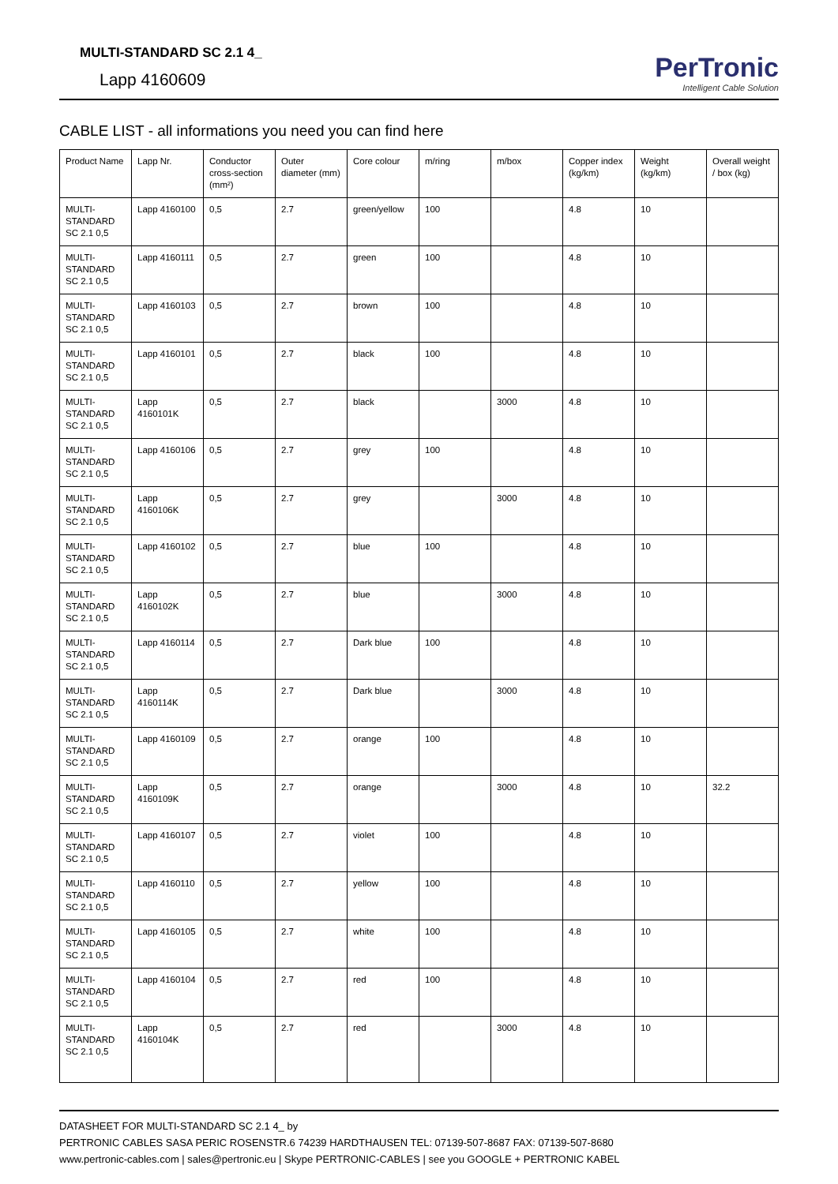MULTI-STANDARD SC 2.1 4_
Lapp 4160609
PerTronic
Intelligent Cable Solution
CABLE LIST - all informations you need you can find here
| Product Name | Lapp Nr. | Conductor cross-section (mm²) | Outer diameter (mm) | Core colour | m/ring | m/box | Copper index (kg/km) | Weight (kg/km) | Overall weight / box (kg) |
| --- | --- | --- | --- | --- | --- | --- | --- | --- | --- |
| MULTI-STANDARD SC 2.1 0,5 | Lapp 4160100 | 0,5 | 2.7 | green/yellow | 100 | | 4.8 | 10 | |
| MULTI-STANDARD SC 2.1 0,5 | Lapp 4160111 | 0,5 | 2.7 | green | 100 | | 4.8 | 10 | |
| MULTI-STANDARD SC 2.1 0,5 | Lapp 4160103 | 0,5 | 2.7 | brown | 100 | | 4.8 | 10 | |
| MULTI-STANDARD SC 2.1 0,5 | Lapp 4160101 | 0,5 | 2.7 | black | 100 | | 4.8 | 10 | |
| MULTI-STANDARD SC 2.1 0,5 | Lapp 4160101K | 0,5 | 2.7 | black | | 3000 | 4.8 | 10 | |
| MULTI-STANDARD SC 2.1 0,5 | Lapp 4160106 | 0,5 | 2.7 | grey | 100 | | 4.8 | 10 | |
| MULTI-STANDARD SC 2.1 0,5 | Lapp 4160106K | 0,5 | 2.7 | grey | | 3000 | 4.8 | 10 | |
| MULTI-STANDARD SC 2.1 0,5 | Lapp 4160102 | 0,5 | 2.7 | blue | 100 | | 4.8 | 10 | |
| MULTI-STANDARD SC 2.1 0,5 | Lapp 4160102K | 0,5 | 2.7 | blue | | 3000 | 4.8 | 10 | |
| MULTI-STANDARD SC 2.1 0,5 | Lapp 4160114 | 0,5 | 2.7 | Dark blue | 100 | | 4.8 | 10 | |
| MULTI-STANDARD SC 2.1 0,5 | Lapp 4160114K | 0,5 | 2.7 | Dark blue | | 3000 | 4.8 | 10 | |
| MULTI-STANDARD SC 2.1 0,5 | Lapp 4160109 | 0,5 | 2.7 | orange | 100 | | 4.8 | 10 | |
| MULTI-STANDARD SC 2.1 0,5 | Lapp 4160109K | 0,5 | 2.7 | orange | | 3000 | 4.8 | 10 | 32.2 |
| MULTI-STANDARD SC 2.1 0,5 | Lapp 4160107 | 0,5 | 2.7 | violet | 100 | | 4.8 | 10 | |
| MULTI-STANDARD SC 2.1 0,5 | Lapp 4160110 | 0,5 | 2.7 | yellow | 100 | | 4.8 | 10 | |
| MULTI-STANDARD SC 2.1 0,5 | Lapp 4160105 | 0,5 | 2.7 | white | 100 | | 4.8 | 10 | |
| MULTI-STANDARD SC 2.1 0,5 | Lapp 4160104 | 0,5 | 2.7 | red | 100 | | 4.8 | 10 | |
| MULTI-STANDARD SC 2.1 0,5 | Lapp 4160104K | 0,5 | 2.7 | red | | 3000 | 4.8 | 10 | |
DATASHEET FOR MULTI-STANDARD SC 2.1 4_ by
PERTRONIC CABLES SASA PERIC ROSENSTR.6 74239 HARDTHAUSEN TEL: 07139-507-8687 FAX: 07139-507-8680
www.pertronic-cables.com | sales@pertronic.eu | Skype PERTRONIC-CABLES | see you GOOGLE + PERTRONIC KABEL